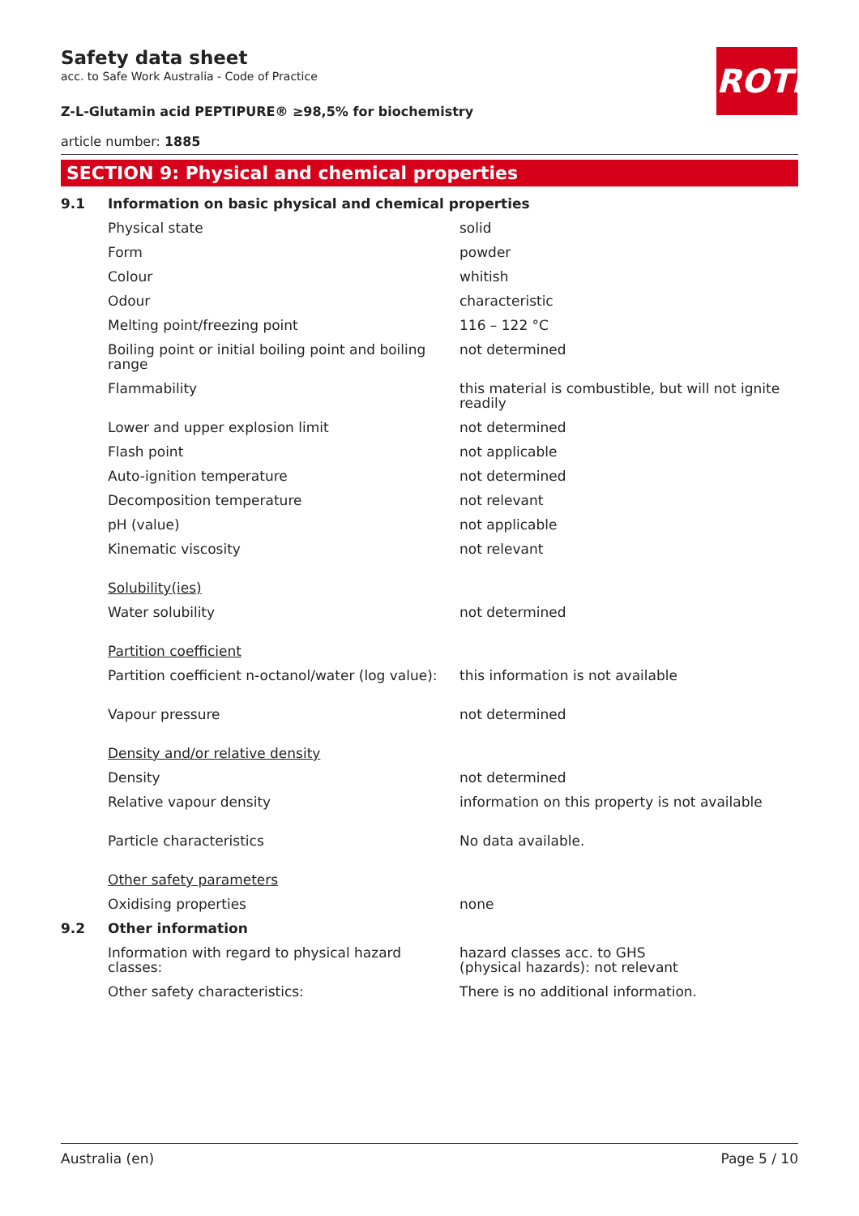ROTH
Safety data sheet
acc. to Safe Work Australia - Code of Practice
Z-L-Glutamin acid PEPTIPURE® ≥98,5% for biochemistry
article number: 1885
SECTION 9: Physical and chemical properties
| 9.1 | Information on basic physical and chemical properties | |
| | Physical state | solid |
| | Form | powder |
| | Colour | whitish |
| | Odour | characteristic |
| | Melting point/freezing point | 116 – 122 °C |
| | Boiling point or initial boiling point and boiling range | not determined |
| | Flammability | this material is combustible, but will not ignite readily |
| | Lower and upper explosion limit | not determined |
| | Flash point | not applicable |
| | Auto-ignition temperature | not determined |
| | Decomposition temperature | not relevant |
| | pH (value) | not applicable |
| | Kinematic viscosity | not relevant |
| | Solubility(ies) | |
| | Water solubility | not determined |
| | Partition coefficient | |
| | Partition coefficient n-octanol/water (log value): | this information is not available |
| | Vapour pressure | not determined |
| | Density and/or relative density | |
| | Density | not determined |
| | Relative vapour density | information on this property is not available |
| | Particle characteristics | No data available. |
| | Other safety parameters | |
| | Oxidising properties | none |
| 9.2 | Other information | |
| | Information with regard to physical hazard classes: | hazard classes acc. to GHS (physical hazards): not relevant |
| | Other safety characteristics: | There is no additional information. |
Australia (en) Page 5 / 10